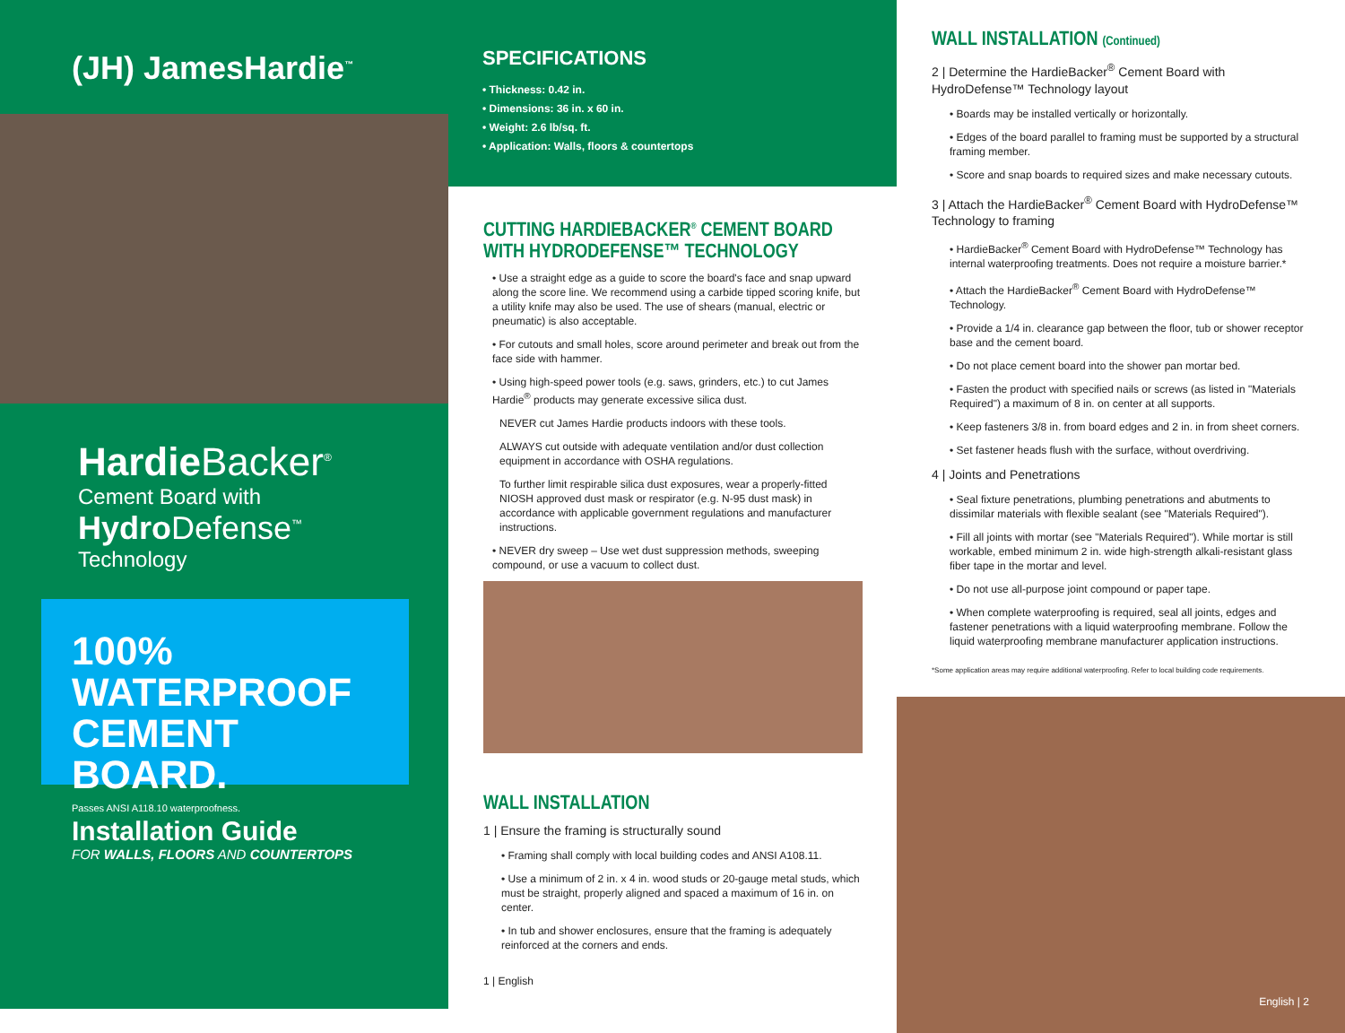(JH) JamesHardie<sup>™</sup>
Hardie Backer<sup>®</sup>
Cement Board with
Hydro Defense<sup>™</sup>
Technology
100%
WATERPROOF
CEMENT
BOARD.
Passes ANSI A118.10 waterproofness.
Installation Guide
FOR WALLS, FLOORS AND COUNTERTOPS
SPECIFICATIONS
• Thickness: 0.42 in.
• Dimensions: 36 in. x 60 in.
• Weight: 2.6 lb/sq. ft.
• Application: Walls, floors & countertops
CUTTING HARDIEBACKER<sup>®</sup> CEMENT BOARD WITH HYDRODEFENSE™ TECHNOLOGY
• Use a straight edge as a guide to score the board's face and snap upward along the score line. We recommend using a carbide tipped scoring knife, but a utility knife may also be used. The use of shears (manual, electric or pneumatic) is also acceptable.
• For cutouts and small holes, score around perimeter and break out from the face side with hammer.
• Using high-speed power tools (e.g. saws, grinders, etc.) to cut James Hardie<sup>®</sup> products may generate excessive silica dust.
NEVER cut James Hardie products indoors with these tools.
ALWAYS cut outside with adequate ventilation and/or dust collection equipment in accordance with OSHA regulations.
To further limit respirable silica dust exposures, wear a properly-fitted NIOSH approved dust mask or respirator (e.g. N-95 dust mask) in accordance with applicable government regulations and manufacturer instructions.
• NEVER dry sweep – Use wet dust suppression methods, sweeping compound, or use a vacuum to collect dust.
WALL INSTALLATION
1 | Ensure the framing is structurally sound
• Framing shall comply with local building codes and ANSI A108.11.
• Use a minimum of 2 in. x 4 in. wood studs or 20-gauge metal studs, which must be straight, properly aligned and spaced a maximum of 16 in. on center.
• In tub and shower enclosures, ensure that the framing is adequately reinforced at the corners and ends.
1 | English
WALL INSTALLATION (Continued)
2 | Determine the HardieBacker<sup>®</sup> Cement Board with HydroDefense™ Technology layout
• Boards may be installed vertically or horizontally.
• Edges of the board parallel to framing must be supported by a structural framing member.
• Score and snap boards to required sizes and make necessary cutouts.
3 | Attach the HardieBacker<sup>®</sup> Cement Board with HydroDefense™ Technology to framing
• HardieBacker<sup>®</sup> Cement Board with HydroDefense™ Technology has internal waterproofing treatments. Does not require a moisture barrier.*
• Attach the HardieBacker<sup>®</sup> Cement Board with HydroDefense™ Technology.
• Provide a 1/4 in. clearance gap between the floor, tub or shower receptor base and the cement board.
• Do not place cement board into the shower pan mortar bed.
• Fasten the product with specified nails or screws (as listed in "Materials Required") a maximum of 8 in. on center at all supports.
• Keep fasteners 3/8 in. from board edges and 2 in. in from sheet corners.
• Set fastener heads flush with the surface, without overdriving.
4 | Joints and Penetrations
• Seal fixture penetrations, plumbing penetrations and abutments to dissimilar materials with flexible sealant (see "Materials Required").
• Fill all joints with mortar (see "Materials Required"). While mortar is still workable, embed minimum 2 in. wide high-strength alkali-resistant glass fiber tape in the mortar and level.
• Do not use all-purpose joint compound or paper tape.
• When complete waterproofing is required, seal all joints, edges and fastener penetrations with a liquid waterproofing membrane. Follow the liquid waterproofing membrane manufacturer application instructions.
*Some application areas may require additional waterproofing. Refer to local building code requirements.
English | 2